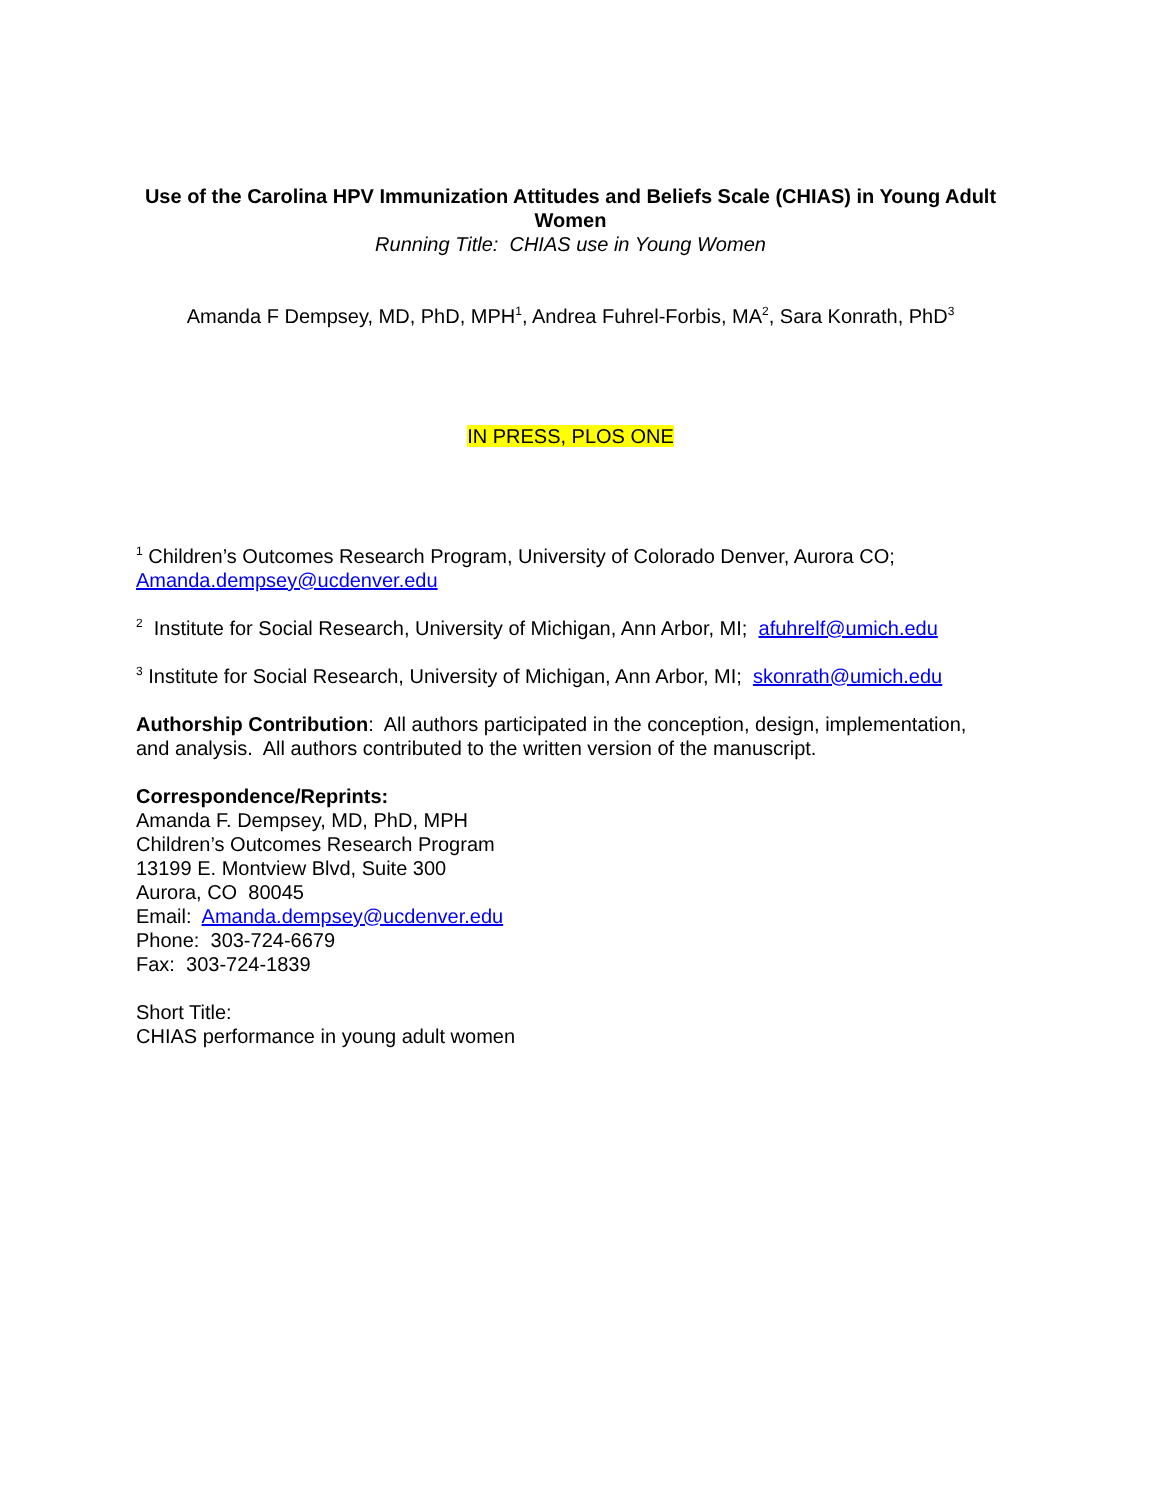Use of the Carolina HPV Immunization Attitudes and Beliefs Scale (CHIAS) in Young Adult Women
Running Title: CHIAS use in Young Women
Amanda F Dempsey, MD, PhD, MPH<sup>1</sup>, Andrea Fuhrel-Forbis, MA<sup>2</sup>, Sara Konrath, PhD<sup>3</sup>
IN PRESS, PLOS ONE
<sup>1</sup> Children’s Outcomes Research Program, University of Colorado Denver, Aurora CO; Amanda.dempsey@ucdenver.edu
<sup>2</sup> Institute for Social Research, University of Michigan, Ann Arbor, MI; afuhrelf@umich.edu
<sup>3</sup> Institute for Social Research, University of Michigan, Ann Arbor, MI; skonrath@umich.edu
Authorship Contribution: All authors participated in the conception, design, implementation, and analysis. All authors contributed to the written version of the manuscript.
Correspondence/Reprints:
Amanda F. Dempsey, MD, PhD, MPH
Children’s Outcomes Research Program
13199 E. Montview Blvd, Suite 300
Aurora, CO 80045
Email: Amanda.dempsey@ucdenver.edu
Phone: 303-724-6679
Fax: 303-724-1839
Short Title:
CHIAS performance in young adult women